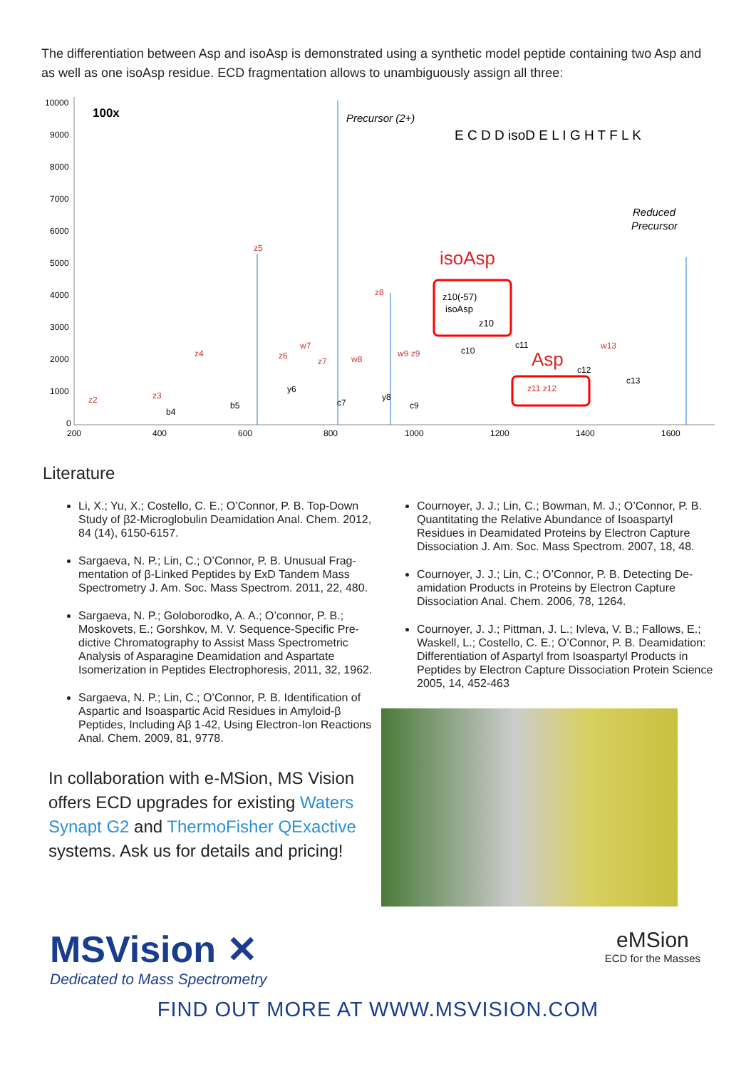The differentiation between Asp and isoAsp is demonstrated using a synthetic model peptide containing two Asp and as well as one isoAsp residue. ECD fragmentation allows to unambiguously assign all three:
10000
9000
8000
7000
6000
5000
4000
3000
2000
1000
0
200
400
600
800
1000
1200
1400
1600
100x
Precursor (2+)
E C D D isoD E L I G H T F L K
Reduced
Precursor
isoAsp
Asp
z10(-57)
isoAsp
z10
z11 z12
z5
z4
z8
w7
w8
w9 z9
w13
z2
z3
z6
z7
y6
y8
b4
b5
c7
c9
c10
c11
c12
c13
Literature
Li, X.; Yu, X.; Costello, C. E.; O’Connor, P. B. Top-Down Study of β2-Microglobulin Deamidation Anal. Chem. 2012, 84 (14), 6150-6157.
Sargaeva, N. P.; Lin, C.; O’Connor, P. B. Unusual Frag­mentation of β-Linked Peptides by ExD Tandem Mass Spectrometry J. Am. Soc. Mass Spectrom. 2011, 22, 480.
Sargaeva, N. P.; Goloborodko, A. A.; O’connor, P. B.; Moskovets, E.; Gorshkov, M. V. Sequence-Specific Pre­dictive Chromatography to Assist Mass Spectrometric Analysis of Asparagine Deamidation and Aspartate Isomerization in Peptides Electrophoresis, 2011, 32, 1962.
Sargaeva, N. P.; Lin, C.; O’Connor, P. B. Identification of Aspartic and Isoaspartic Acid Residues in Amyloid-β Peptides, Including Aβ 1-42, Using Electron-Ion Reac­tions Anal. Chem. 2009, 81, 9778.
In collaboration with e-MSion, MS Vision offers ECD upgrades for existing Waters Synapt G2 and ThermoFisher QExactive systems. Ask us for details and pricing!
Cournoyer, J. J.; Lin, C.; Bowman, M. J.; O’Connor, P. B. Quantitating the Relative Abundance of Isoaspartyl Residues in Deamidated Proteins by Electron Capture Dissociation J. Am. Soc. Mass Spectrom. 2007, 18, 48.
Cournoyer, J. J.; Lin, C.; O’Connor, P. B. Detecting De­amidation Products in Proteins by Electron Capture Dissociation Anal. Chem. 2006, 78, 1264.
Cournoyer, J. J.; Pittman, J. L.; Ivleva, V. B.; Fallows, E.; Waskell, L.; Costello, C. E.; O’Connor, P. B. Deamidati­on: Differentiation of Aspartyl from Isoaspartyl Products in Peptides by Electron Capture Dissociation Protein Science 2005, 14, 452-463
MSVision ✕
Dedicated to Mass Spectrometry
eMSion
ECD for the Masses
FIND OUT MORE AT WWW.MSVISION.COM